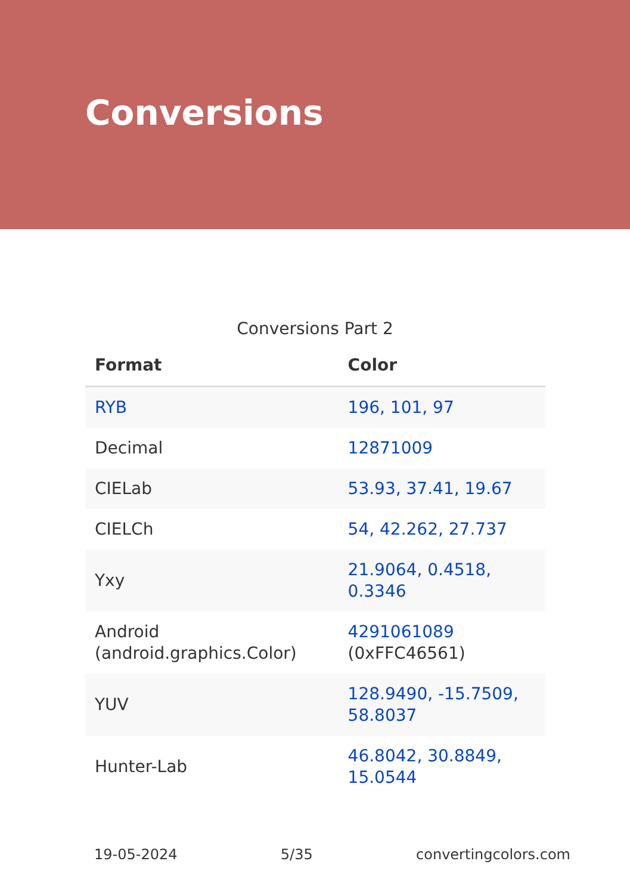Conversions
Conversions Part 2
| Format | Color |
| --- | --- |
| RYB | 196, 101, 97 |
| Decimal | 12871009 |
| CIELab | 53.93, 37.41, 19.67 |
| CIELCh | 54, 42.262, 27.737 |
| Yxy | 21.9064, 0.4518, 0.3346 |
| Android (android.graphics.Color) | 4291061089 (0xFFC46561) |
| YUV | 128.9490, -15.7509, 58.8037 |
| Hunter-Lab | 46.8042, 30.8849, 15.0544 |
19-05-2024 5/35 convertingcolors.com